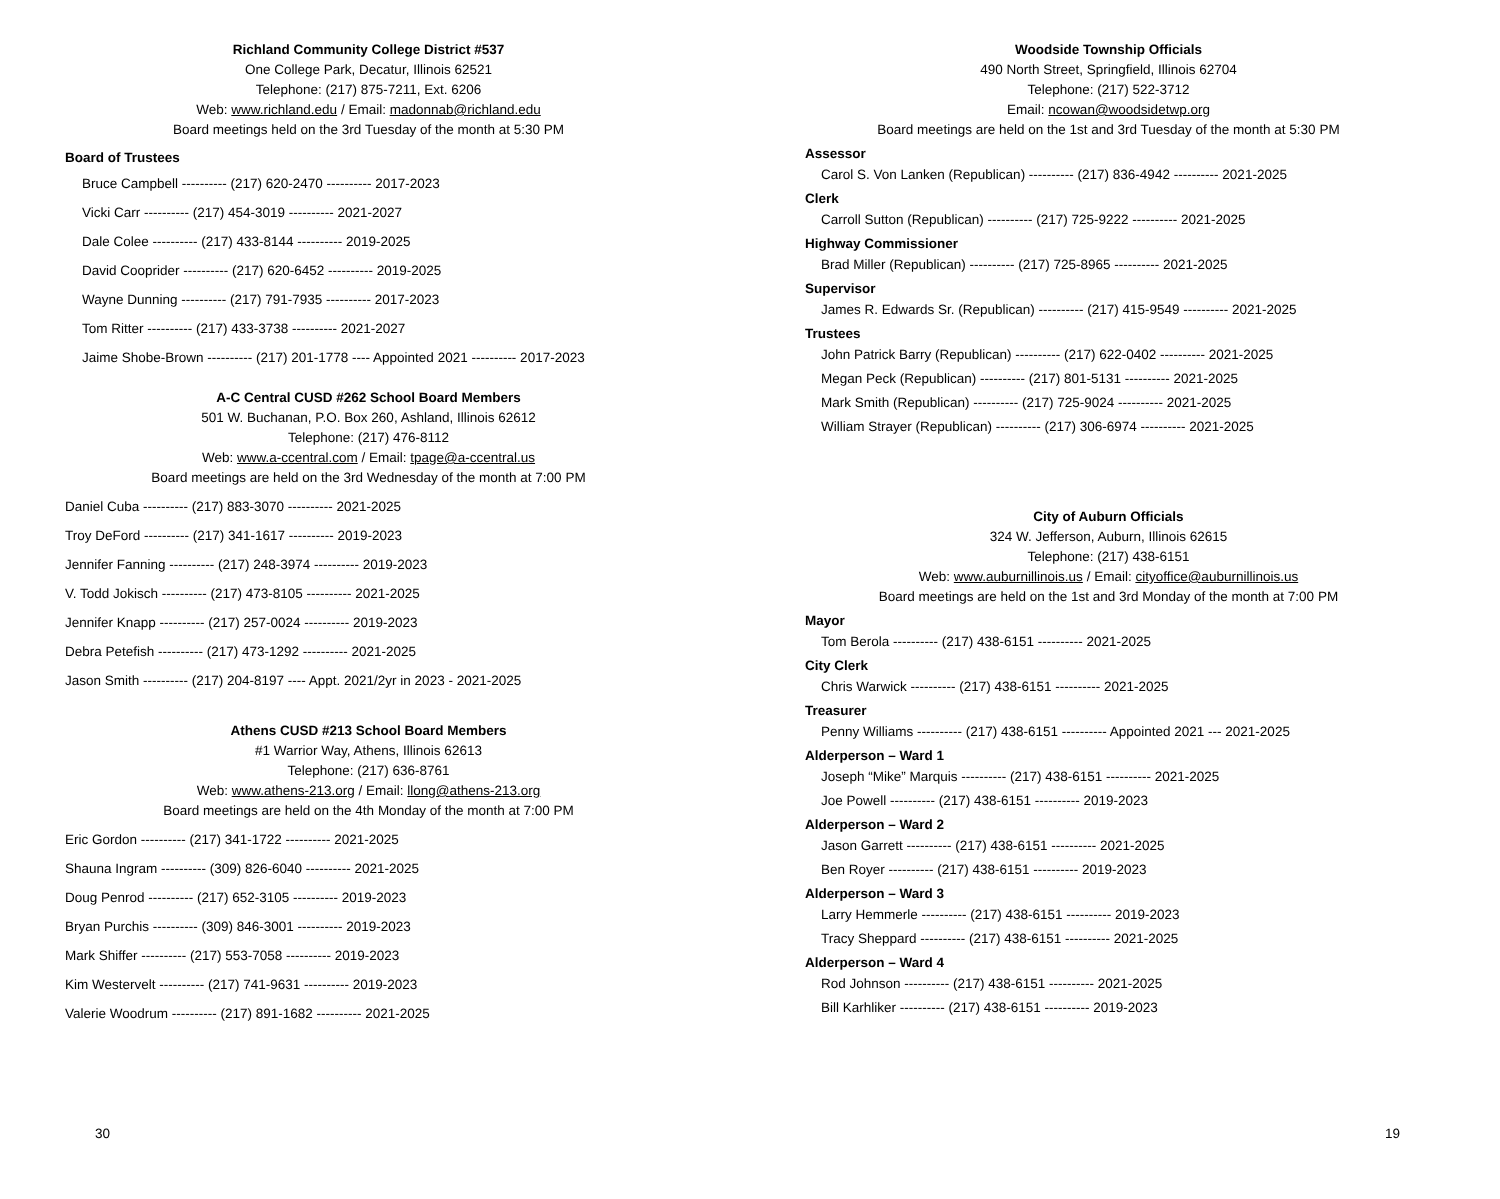Richland Community College District #537
One College Park, Decatur, Illinois 62521
Telephone: (217) 875-7211, Ext. 6206
Web: www.richland.edu / Email: madonnab@richland.edu
Board meetings held on the 3rd Tuesday of the month at 5:30 PM
Board of Trustees
Bruce Campbell ---------- (217) 620-2470 ---------- 2017-2023
Vicki Carr ---------- (217) 454-3019 ---------- 2021-2027
Dale Colee ---------- (217) 433-8144 ---------- 2019-2025
David Cooprider ---------- (217) 620-6452 ---------- 2019-2025
Wayne Dunning ---------- (217) 791-7935 ---------- 2017-2023
Tom Ritter ---------- (217) 433-3738 ---------- 2021-2027
Jaime Shobe-Brown ---------- (217) 201-1778 ---- Appointed 2021 ---------- 2017-2023
A-C Central CUSD #262 School Board Members
501 W. Buchanan, P.O. Box 260, Ashland, Illinois 62612
Telephone: (217) 476-8112
Web: www.a-ccentral.com / Email: tpage@a-ccentral.us
Board meetings are held on the 3rd Wednesday of the month at 7:00 PM
Daniel Cuba ---------- (217) 883-3070 ---------- 2021-2025
Troy DeFord ---------- (217) 341-1617 ---------- 2019-2023
Jennifer Fanning ---------- (217) 248-3974 ---------- 2019-2023
V. Todd Jokisch ---------- (217) 473-8105 ---------- 2021-2025
Jennifer Knapp ---------- (217) 257-0024 ---------- 2019-2023
Debra Petefish ---------- (217) 473-1292 ---------- 2021-2025
Jason Smith ---------- (217) 204-8197 ---- Appt. 2021/2yr in 2023 - 2021-2025
Athens CUSD #213 School Board Members
#1 Warrior Way, Athens, Illinois 62613
Telephone: (217) 636-8761
Web: www.athens-213.org / Email: llong@athens-213.org
Board meetings are held on the 4th Monday of the month at 7:00 PM
Eric Gordon ---------- (217) 341-1722 ---------- 2021-2025
Shauna Ingram ---------- (309) 826-6040 ---------- 2021-2025
Doug Penrod ---------- (217) 652-3105 ---------- 2019-2023
Bryan Purchis ---------- (309) 846-3001 ---------- 2019-2023
Mark Shiffer ---------- (217) 553-7058 ---------- 2019-2023
Kim Westervelt ---------- (217) 741-9631 ---------- 2019-2023
Valerie Woodrum ---------- (217) 891-1682 ---------- 2021-2025
30
Woodside Township Officials
490 North Street, Springfield, Illinois 62704
Telephone: (217) 522-3712
Email: ncowan@woodsidetwp.org
Board meetings are held on the 1st and 3rd Tuesday of the month at 5:30 PM
Assessor
Carol S. Von Lanken (Republican) ---------- (217) 836-4942 ---------- 2021-2025
Clerk
Carroll Sutton (Republican) ---------- (217) 725-9222 ---------- 2021-2025
Highway Commissioner
Brad Miller (Republican) ---------- (217) 725-8965 ---------- 2021-2025
Supervisor
James R. Edwards Sr. (Republican) ---------- (217) 415-9549 ---------- 2021-2025
Trustees
John Patrick Barry (Republican) ---------- (217) 622-0402 ---------- 2021-2025
Megan Peck (Republican) ---------- (217) 801-5131 ---------- 2021-2025
Mark Smith (Republican) ---------- (217) 725-9024 ---------- 2021-2025
William Strayer (Republican) ---------- (217) 306-6974 ---------- 2021-2025
City of Auburn Officials
324 W. Jefferson, Auburn, Illinois 62615
Telephone: (217) 438-6151
Web: www.auburnillinois.us / Email: cityoffice@auburnillinois.us
Board meetings are held on the 1st and 3rd Monday of the month at 7:00 PM
Mayor
Tom Berola ---------- (217) 438-6151 ---------- 2021-2025
City Clerk
Chris Warwick ---------- (217) 438-6151 ---------- 2021-2025
Treasurer
Penny Williams ---------- (217) 438-6151 ---------- Appointed 2021 --- 2021-2025
Alderperson – Ward 1
Joseph “Mike” Marquis ---------- (217) 438-6151 ---------- 2021-2025
Joe Powell ---------- (217) 438-6151 ---------- 2019-2023
Alderperson – Ward 2
Jason Garrett ---------- (217) 438-6151 ---------- 2021-2025
Ben Royer ---------- (217) 438-6151 ---------- 2019-2023
Alderperson – Ward 3
Larry Hemmerle ---------- (217) 438-6151 ---------- 2019-2023
Tracy Sheppard ---------- (217) 438-6151 ---------- 2021-2025
Alderperson – Ward 4
Rod Johnson ---------- (217) 438-6151 ---------- 2021-2025
Bill Karhliker ---------- (217) 438-6151 ---------- 2019-2023
19